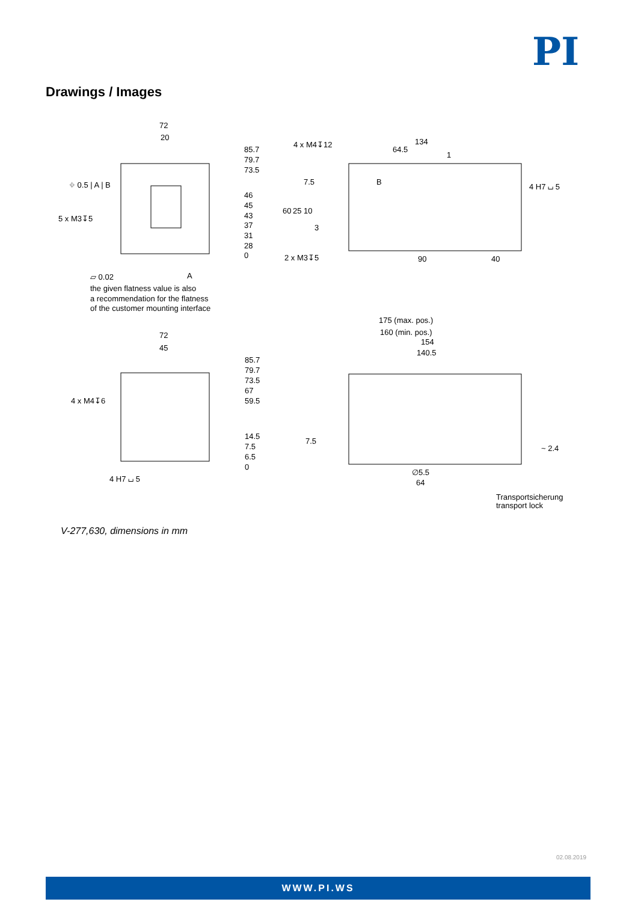PI
Drawings / Images
72
20
85.7
79.7
73.5
46
45
43
37
31
28
0
⌖ 0.5 | A | B
5 x M3↧5
▱ 0.02
A
the given flatness value is also
a recommendation for the flatness
of the customer mounting interface
4 x M4↧12
134
64.5
1
B
7.5
60
25
10
3
2 x M3↧5
90
40
4 H7 ⌴ 5
72
45
85.7
79.7
73.5
67
59.5
14.5
7.5
6.5
0
4 x M4↧6
4 H7 ⌴ 5
175 (max. pos.)
160 (min. pos.)
154
140.5
7.5
~ 2.4
∅5.5
64
Transportsicherung
transport lock
V-277,630, dimensions in mm
02.08.2019
WWW.PI.WS